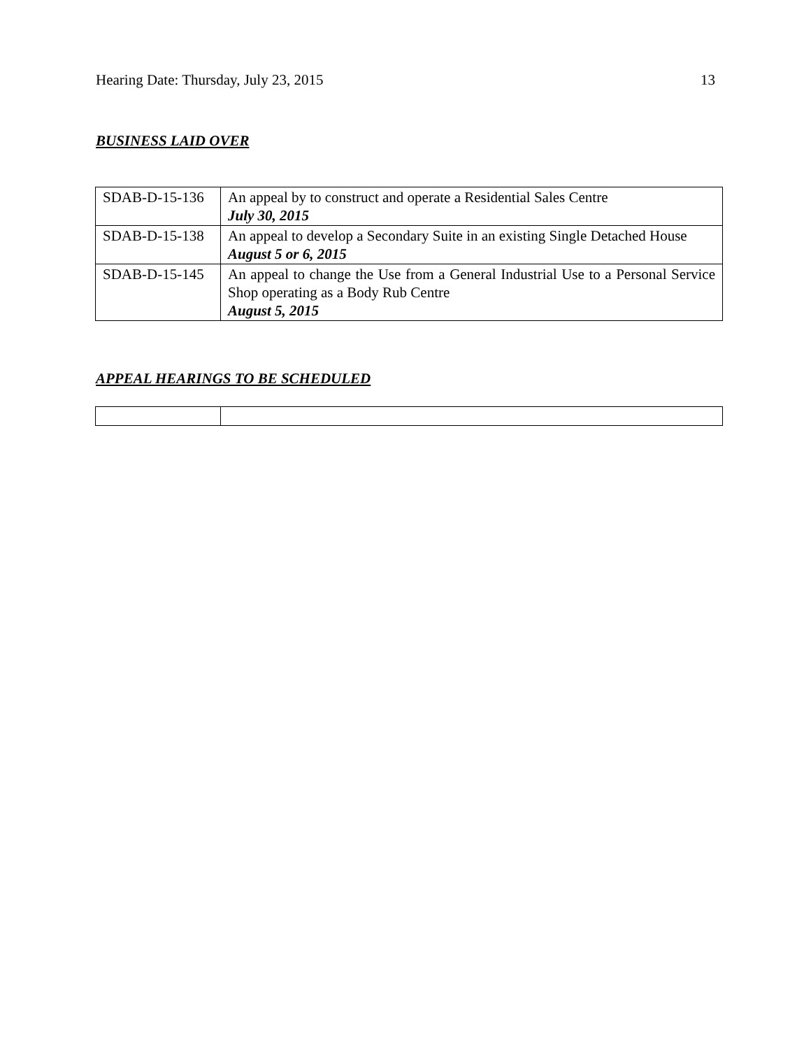Hearing Date: Thursday, July 23, 2015 13
BUSINESS LAID OVER
| SDAB-D-15-136 | An appeal by to construct and operate a Residential Sales Centre July 30, 2015 |
| SDAB-D-15-138 | An appeal to develop a Secondary Suite in an existing Single Detached House August 5 or 6, 2015 |
| SDAB-D-15-145 | An appeal to change the Use from a General Industrial Use to a Personal Service Shop operating as a Body Rub Centre August 5, 2015 |
APPEAL HEARINGS TO BE SCHEDULED